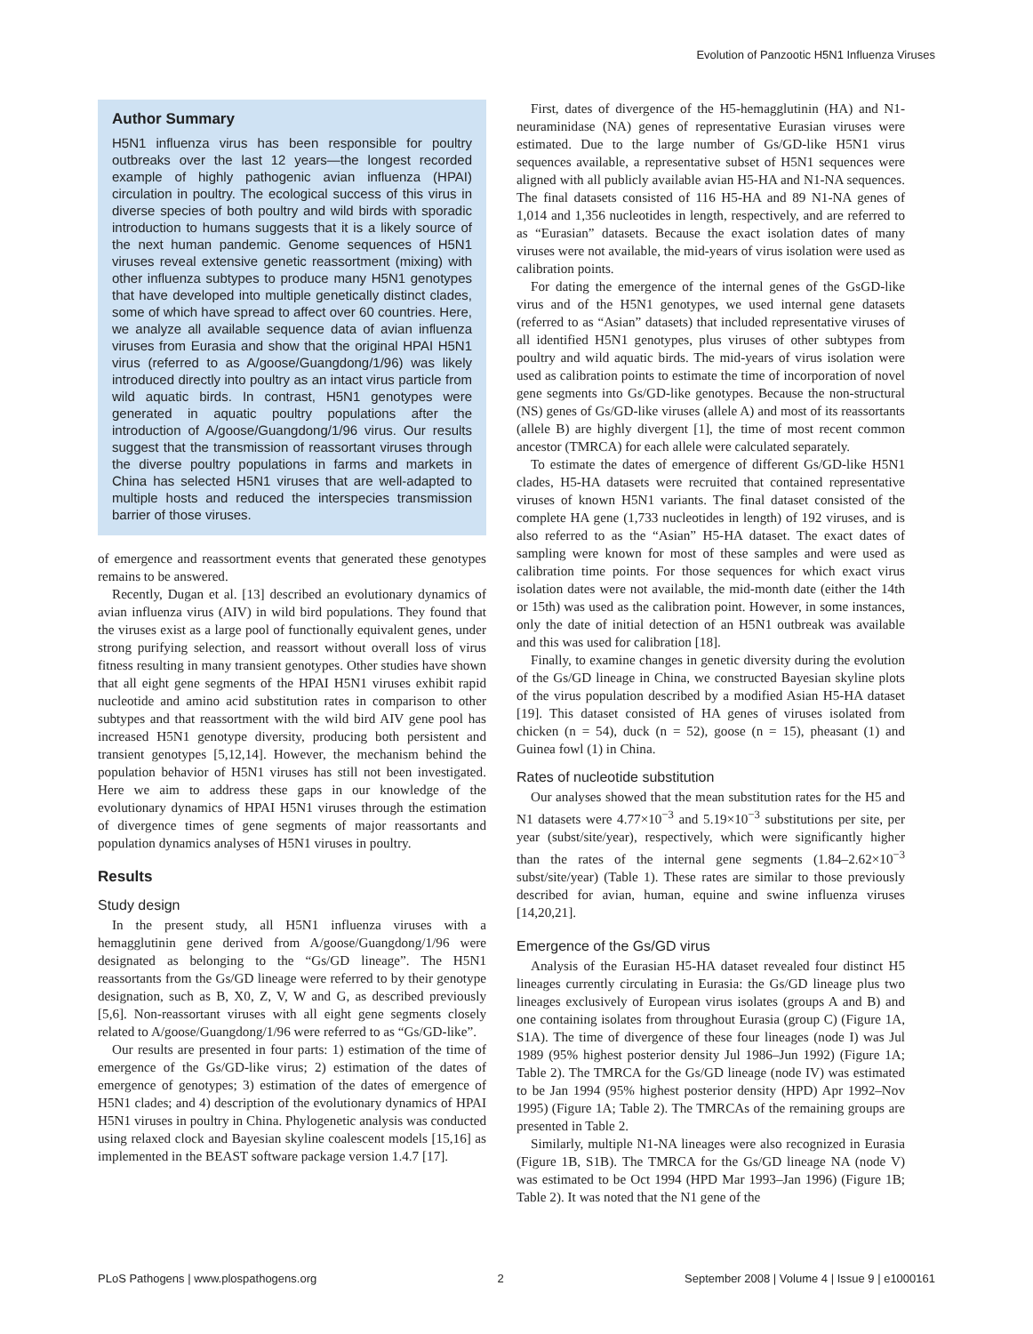Evolution of Panzootic H5N1 Influenza Viruses
Author Summary
H5N1 influenza virus has been responsible for poultry outbreaks over the last 12 years—the longest recorded example of highly pathogenic avian influenza (HPAI) circulation in poultry. The ecological success of this virus in diverse species of both poultry and wild birds with sporadic introduction to humans suggests that it is a likely source of the next human pandemic. Genome sequences of H5N1 viruses reveal extensive genetic reassortment (mixing) with other influenza subtypes to produce many H5N1 genotypes that have developed into multiple genetically distinct clades, some of which have spread to affect over 60 countries. Here, we analyze all available sequence data of avian influenza viruses from Eurasia and show that the original HPAI H5N1 virus (referred to as A/goose/Guangdong/1/96) was likely introduced directly into poultry as an intact virus particle from wild aquatic birds. In contrast, H5N1 genotypes were generated in aquatic poultry populations after the introduction of A/goose/Guangdong/1/96 virus. Our results suggest that the transmission of reassortant viruses through the diverse poultry populations in farms and markets in China has selected H5N1 viruses that are well-adapted to multiple hosts and reduced the interspecies transmission barrier of those viruses.
of emergence and reassortment events that generated these genotypes remains to be answered.
Recently, Dugan et al. [13] described an evolutionary dynamics of avian influenza virus (AIV) in wild bird populations. They found that the viruses exist as a large pool of functionally equivalent genes, under strong purifying selection, and reassort without overall loss of virus fitness resulting in many transient genotypes. Other studies have shown that all eight gene segments of the HPAI H5N1 viruses exhibit rapid nucleotide and amino acid substitution rates in comparison to other subtypes and that reassortment with the wild bird AIV gene pool has increased H5N1 genotype diversity, producing both persistent and transient genotypes [5,12,14]. However, the mechanism behind the population behavior of H5N1 viruses has still not been investigated. Here we aim to address these gaps in our knowledge of the evolutionary dynamics of HPAI H5N1 viruses through the estimation of divergence times of gene segments of major reassortants and population dynamics analyses of H5N1 viruses in poultry.
Results
Study design
In the present study, all H5N1 influenza viruses with a hemagglutinin gene derived from A/goose/Guangdong/1/96 were designated as belonging to the “Gs/GD lineage”. The H5N1 reassortants from the Gs/GD lineage were referred to by their genotype designation, such as B, X0, Z, V, W and G, as described previously [5,6]. Non-reassortant viruses with all eight gene segments closely related to A/goose/Guangdong/1/96 were referred to as “Gs/GD-like”.
Our results are presented in four parts: 1) estimation of the time of emergence of the Gs/GD-like virus; 2) estimation of the dates of emergence of genotypes; 3) estimation of the dates of emergence of H5N1 clades; and 4) description of the evolutionary dynamics of HPAI H5N1 viruses in poultry in China. Phylogenetic analysis was conducted using relaxed clock and Bayesian skyline coalescent models [15,16] as implemented in the BEAST software package version 1.4.7 [17].
First, dates of divergence of the H5-hemagglutinin (HA) and N1-neuraminidase (NA) genes of representative Eurasian viruses were estimated. Due to the large number of Gs/GD-like H5N1 virus sequences available, a representative subset of H5N1 sequences were aligned with all publicly available avian H5-HA and N1-NA sequences. The final datasets consisted of 116 H5-HA and 89 N1-NA genes of 1,014 and 1,356 nucleotides in length, respectively, and are referred to as “Eurasian” datasets. Because the exact isolation dates of many viruses were not available, the mid-years of virus isolation were used as calibration points.
For dating the emergence of the internal genes of the GsGD-like virus and of the H5N1 genotypes, we used internal gene datasets (referred to as “Asian” datasets) that included representative viruses of all identified H5N1 genotypes, plus viruses of other subtypes from poultry and wild aquatic birds. The mid-years of virus isolation were used as calibration points to estimate the time of incorporation of novel gene segments into Gs/GD-like genotypes. Because the non-structural (NS) genes of Gs/GD-like viruses (allele A) and most of its reassortants (allele B) are highly divergent [1], the time of most recent common ancestor (TMRCA) for each allele were calculated separately.
To estimate the dates of emergence of different Gs/GD-like H5N1 clades, H5-HA datasets were recruited that contained representative viruses of known H5N1 variants. The final dataset consisted of the complete HA gene (1,733 nucleotides in length) of 192 viruses, and is also referred to as the “Asian” H5-HA dataset. The exact dates of sampling were known for most of these samples and were used as calibration time points. For those sequences for which exact virus isolation dates were not available, the mid-month date (either the 14th or 15th) was used as the calibration point. However, in some instances, only the date of initial detection of an H5N1 outbreak was available and this was used for calibration [18].
Finally, to examine changes in genetic diversity during the evolution of the Gs/GD lineage in China, we constructed Bayesian skyline plots of the virus population described by a modified Asian H5-HA dataset [19]. This dataset consisted of HA genes of viruses isolated from chicken (n = 54), duck (n = 52), goose (n = 15), pheasant (1) and Guinea fowl (1) in China.
Rates of nucleotide substitution
Our analyses showed that the mean substitution rates for the H5 and N1 datasets were 4.77×10<sup>−3</sup> and 5.19×10<sup>−3</sup> substitutions per site, per year (subst/site/year), respectively, which were significantly higher than the rates of the internal gene segments (1.84–2.62×10<sup>−3</sup> subst/site/year) (Table 1). These rates are similar to those previously described for avian, human, equine and swine influenza viruses [14,20,21].
Emergence of the Gs/GD virus
Analysis of the Eurasian H5-HA dataset revealed four distinct H5 lineages currently circulating in Eurasia: the Gs/GD lineage plus two lineages exclusively of European virus isolates (groups A and B) and one containing isolates from throughout Eurasia (group C) (Figure 1A, S1A). The time of divergence of these four lineages (node I) was Jul 1989 (95% highest posterior density Jul 1986–Jun 1992) (Figure 1A; Table 2). The TMRCA for the Gs/GD lineage (node IV) was estimated to be Jan 1994 (95% highest posterior density (HPD) Apr 1992–Nov 1995) (Figure 1A; Table 2). The TMRCAs of the remaining groups are presented in Table 2.
Similarly, multiple N1-NA lineages were also recognized in Eurasia (Figure 1B, S1B). The TMRCA for the Gs/GD lineage NA (node V) was estimated to be Oct 1994 (HPD Mar 1993–Jan 1996) (Figure 1B; Table 2). It was noted that the N1 gene of the
PLoS Pathogens | www.plospathogens.org 2 September 2008 | Volume 4 | Issue 9 | e1000161